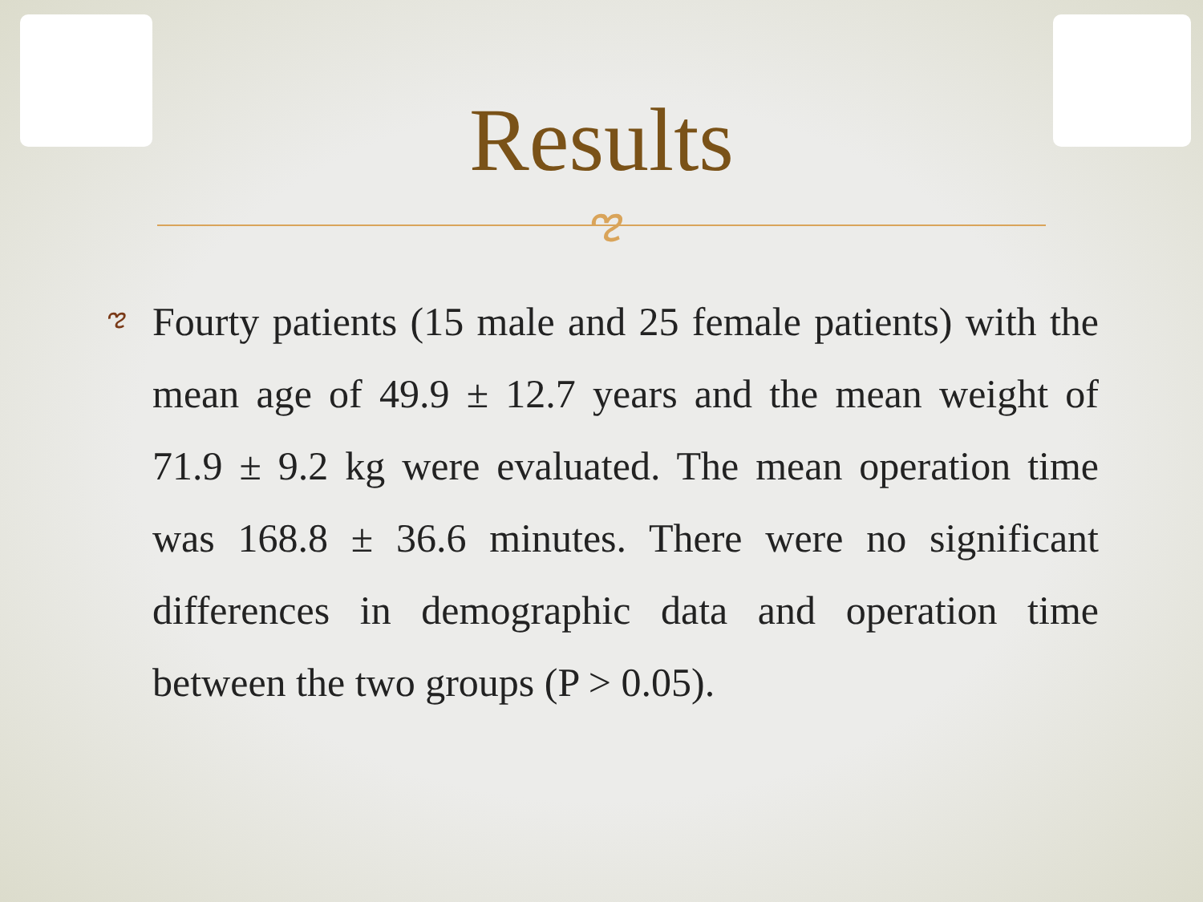Results
ಌ
ಌ
Fourty patients (15 male and 25 female patients) with the mean age of 49.9 ± 12.7 years and the mean weight of 71.9 ± 9.2 kg were evaluated. The mean operation time was 168.8 ± 36.6 minutes. There were no significant differences in demographic data and operation time between the two groups (P > 0.05).